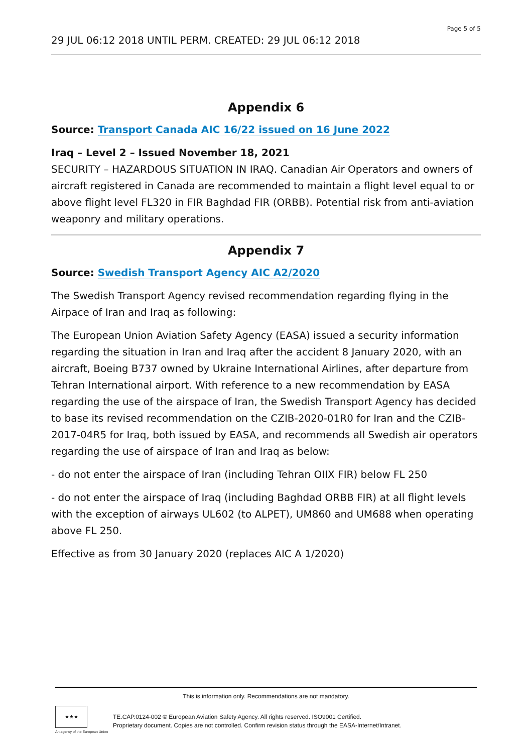Page 5 of 5
29 JUL 06:12 2018 UNTIL PERM. CREATED: 29 JUL 06:12 2018
Appendix 6
Source: Transport Canada AIC 16/22 issued on 16 June 2022
Iraq – Level 2 – Issued November 18, 2021
SECURITY – HAZARDOUS SITUATION IN IRAQ. Canadian Air Operators and owners of aircraft registered in Canada are recommended to maintain a flight level equal to or above flight level FL320 in FIR Baghdad FIR (ORBB). Potential risk from anti-aviation weaponry and military operations.
Appendix 7
Source: Swedish Transport Agency AIC A2/2020
The Swedish Transport Agency revised recommendation regarding flying in the Airpace of Iran and Iraq as following:
The European Union Aviation Safety Agency (EASA) issued a security information regarding the situation in Iran and Iraq after the accident 8 January 2020, with an aircraft, Boeing B737 owned by Ukraine International Airlines, after departure from Tehran International airport. With reference to a new recommendation by EASA regarding the use of the airspace of Iran, the Swedish Transport Agency has decided to base its revised recommendation on the CZIB-2020-01R0 for Iran and the CZIB-2017-04R5 for Iraq, both issued by EASA, and recommends all Swedish air operators regarding the use of airspace of Iran and Iraq as below:
- do not enter the airspace of Iran (including Tehran OIIX FIR) below FL 250
- do not enter the airspace of Iraq (including Baghdad ORBB FIR) at all flight levels with the exception of airways UL602 (to ALPET), UM860 and UM688 when operating above FL 250.
Effective as from 30 January 2020 (replaces AIC A 1/2020)
This is information only. Recommendations are not mandatory.
★★★
An agency of the European Union
TE.CAP.0124-002 © European Aviation Safety Agency. All rights reserved. ISO9001 Certified.
Proprietary document. Copies are not controlled. Confirm revision status through the EASA-Internet/Intranet.